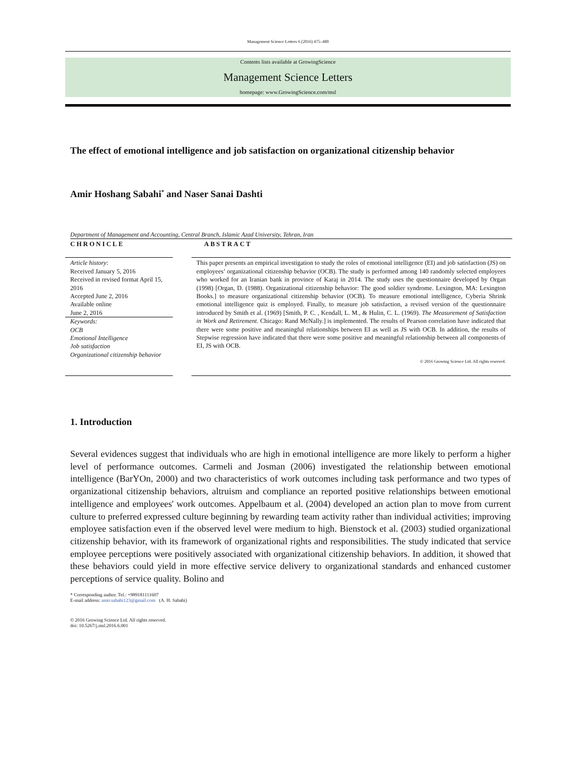Management Science Letters 6 (2016) 475–480
Contents lists available at GrowingScience
Management Science Letters
homepage: www.GrowingScience.com/msl
The effect of emotional intelligence and job satisfaction on organizational citizenship behavior
Amir Hoshang Sabahi<sup>*</sup> and Naser Sanai Dashti
Department of Management and Accounting, Central Branch, Islamic Azad University, Tehran, Iran
CHRONICLE ABSTRACT
Article history:
Received January 5, 2016
Received in revised format April 15, 2016
Accepted June 2, 2016
Available online
June 2, 2016
Keywords:
OCB
Emotional Intelligence
Job satisfaction
Organizational citizenship behavior
This paper presents an empirical investigation to study the roles of emotional intelligence (EI) and job satisfaction (JS) on employees’ organizational citizenship behavior (OCB). The study is performed among 140 randomly selected employees who worked for an Iranian bank in province of Karaj in 2014. The study uses the questionnaire developed by Organ (1998) [Organ, D. (1988). Organizational citizenship behavior: The good soldier syndrome. Lexington, MA: Lexington Books.] to measure organizational citizenship behavior (OCB). To measure emotional intelligence, Cyberia Shrink emotional intelligence quiz is employed. Finally, to measure job satisfaction, a revised version of the questionnaire introduced by Smith et al. (1969) [Smith, P. C. , Kendall, L. M., & Hulin, C. L. (1969). The Measurement of Satisfaction in Work and Retirement. Chicago: Rand McNally.] is implemented. The results of Pearson correlation have indicated that there were some positive and meaningful relationships between EI as well as JS with OCB. In addition, the results of Stepwise regression have indicated that there were some positive and meaningful relationship between all components of EI, JS with OCB.
© 2016 Growing Science Ltd. All rights reserved.
1. Introduction
Several evidences suggest that individuals who are high in emotional intelligence are more likely to perform a higher level of performance outcomes. Carmeli and Josman (2006) investigated the relationship between emotional intelligence (BarYOn, 2000) and two characteristics of work outcomes including task performance and two types of organizational citizenship behaviors, altruism and compliance an reported positive relationships between emotional intelligence and employees' work outcomes. Appelbaum et al. (2004) developed an action plan to move from current culture to preferred expressed culture beginning by rewarding team activity rather than individual activities; improving employee satisfaction even if the observed level were medium to high. Bienstock et al. (2003) studied organizational citizenship behavior, with its framework of organizational rights and responsibilities. The study indicated that service employee perceptions were positively associated with organizational citizenship behaviors. In addition, it showed that these behaviors could yield in more effective service delivery to organizational standards and enhanced customer perceptions of service quality. Bolino and
* Corresponding author. Tel.: +989181111607
E-mail address: amir.sabahi123@gmail.com (A. H. Sabahi)
© 2016 Growing Science Ltd. All rights reserved.
doi: 10.5267/j.msl.2016.6.001